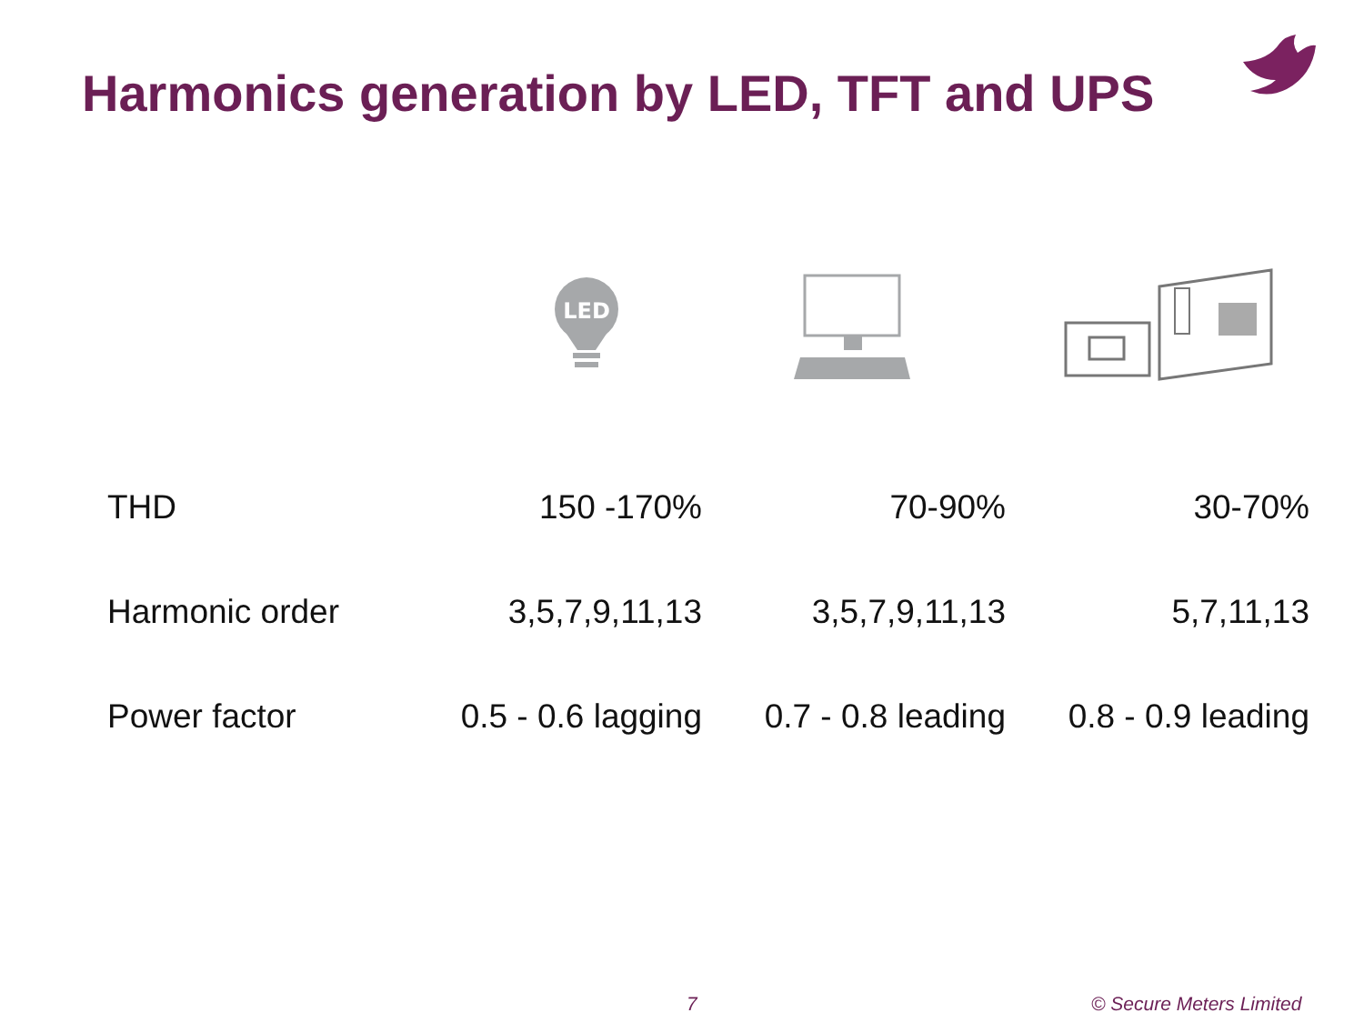Harmonics generation by LED, TFT and UPS
LED
| THD | 150 -170% | 70-90% | 30-70% |
| Harmonic order | 3,5,7,9,11,13 | 3,5,7,9,11,13 | 5,7,11,13 |
| Power factor | 0.5 - 0.6 lagging | 0.7 - 0.8 leading | 0.8 - 0.9 leading |
7 © Secure Meters Limited